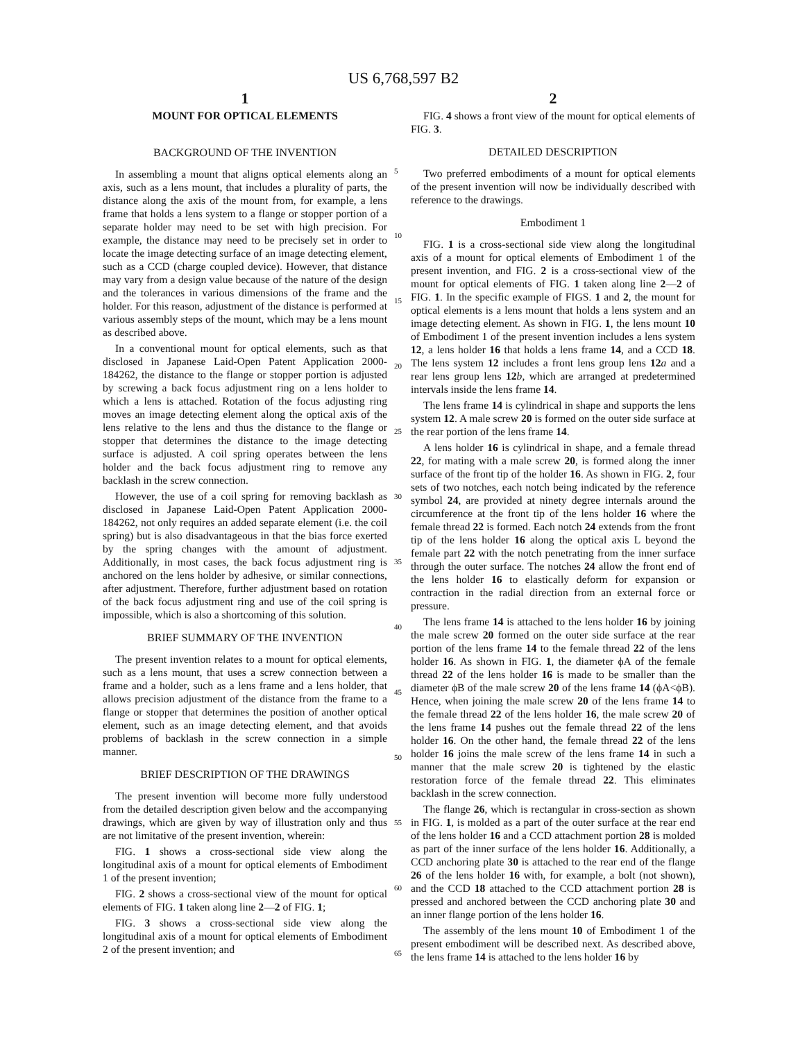US 6,768,597 B2
1
MOUNT FOR OPTICAL ELEMENTS
BACKGROUND OF THE INVENTION
In assembling a mount that aligns optical elements along an axis, such as a lens mount, that includes a plurality of parts, the distance along the axis of the mount from, for example, a lens frame that holds a lens system to a flange or stopper portion of a separate holder may need to be set with high precision. For example, the distance may need to be precisely set in order to locate the image detecting surface of an image detecting element, such as a CCD (charge coupled device). However, that distance may vary from a design value because of the nature of the design and the tolerances in various dimensions of the frame and the holder. For this reason, adjustment of the distance is performed at various assembly steps of the mount, which may be a lens mount as described above.
In a conventional mount for optical elements, such as that disclosed in Japanese Laid-Open Patent Application 2000-184262, the distance to the flange or stopper portion is adjusted by screwing a back focus adjustment ring on a lens holder to which a lens is attached. Rotation of the focus adjusting ring moves an image detecting element along the optical axis of the lens relative to the lens and thus the distance to the flange or stopper that determines the distance to the image detecting surface is adjusted. A coil spring operates between the lens holder and the back focus adjustment ring to remove any backlash in the screw connection.
However, the use of a coil spring for removing backlash as disclosed in Japanese Laid-Open Patent Application 2000-184262, not only requires an added separate element (i.e. the coil spring) but is also disadvantageous in that the bias force exerted by the spring changes with the amount of adjustment. Additionally, in most cases, the back focus adjustment ring is anchored on the lens holder by adhesive, or similar connections, after adjustment. Therefore, further adjustment based on rotation of the back focus adjustment ring and use of the coil spring is impossible, which is also a shortcoming of this solution.
BRIEF SUMMARY OF THE INVENTION
The present invention relates to a mount for optical elements, such as a lens mount, that uses a screw connection between a frame and a holder, such as a lens frame and a lens holder, that allows precision adjustment of the distance from the frame to a flange or stopper that determines the position of another optical element, such as an image detecting element, and that avoids problems of backlash in the screw connection in a simple manner.
BRIEF DESCRIPTION OF THE DRAWINGS
The present invention will become more fully understood from the detailed description given below and the accompanying drawings, which are given by way of illustration only and thus are not limitative of the present invention, wherein:
FIG. 1 shows a cross-sectional side view along the longitudinal axis of a mount for optical elements of Embodiment 1 of the present invention;
FIG. 2 shows a cross-sectional view of the mount for optical elements of FIG. 1 taken along line 2—2 of FIG. 1;
FIG. 3 shows a cross-sectional side view along the longitudinal axis of a mount for optical elements of Embodiment 2 of the present invention; and
2
FIG. 4 shows a front view of the mount for optical elements of FIG. 3.
DETAILED DESCRIPTION
Two preferred embodiments of a mount for optical elements of the present invention will now be individually described with reference to the drawings.
Embodiment 1
FIG. 1 is a cross-sectional side view along the longitudinal axis of a mount for optical elements of Embodiment 1 of the present invention, and FIG. 2 is a cross-sectional view of the mount for optical elements of FIG. 1 taken along line 2—2 of FIG. 1. In the specific example of FIGS. 1 and 2, the mount for optical elements is a lens mount that holds a lens system and an image detecting element. As shown in FIG. 1, the lens mount 10 of Embodiment 1 of the present invention includes a lens system 12, a lens holder 16 that holds a lens frame 14, and a CCD 18. The lens system 12 includes a front lens group lens 12 a and a rear lens group lens 12 b, which are arranged at predetermined intervals inside the lens frame 14.
The lens frame 14 is cylindrical in shape and supports the lens system 12. A male screw 20 is formed on the outer side surface at the rear portion of the lens frame 14.
A lens holder 16 is cylindrical in shape, and a female thread 22, for mating with a male screw 20, is formed along the inner surface of the front tip of the holder 16. As shown in FIG. 2, four sets of two notches, each notch being indicated by the reference symbol 24, are provided at ninety degree internals around the circumference at the front tip of the lens holder 16 where the female thread 22 is formed. Each notch 24 extends from the front tip of the lens holder 16 along the optical axis L beyond the female part 22 with the notch penetrating from the inner surface through the outer surface. The notches 24 allow the front end of the lens holder 16 to elastically deform for expansion or contraction in the radial direction from an external force or pressure.
The lens frame 14 is attached to the lens holder 16 by joining the male screw 20 formed on the outer side surface at the rear portion of the lens frame 14 to the female thread 22 of the lens holder 16. As shown in FIG. 1, the diameter ϕA of the female thread 22 of the lens holder 16 is made to be smaller than the diameter ϕB of the male screw 20 of the lens frame 14 (ϕA<ϕB). Hence, when joining the male screw 20 of the lens frame 14 to the female thread 22 of the lens holder 16, the male screw 20 of the lens frame 14 pushes out the female thread 22 of the lens holder 16. On the other hand, the female thread 22 of the lens holder 16 joins the male screw of the lens frame 14 in such a manner that the male screw 20 is tightened by the elastic restoration force of the female thread 22. This eliminates backlash in the screw connection.
The flange 26, which is rectangular in cross-section as shown in FIG. 1, is molded as a part of the outer surface at the rear end of the lens holder 16 and a CCD attachment portion 28 is molded as part of the inner surface of the lens holder 16. Additionally, a CCD anchoring plate 30 is attached to the rear end of the flange 26 of the lens holder 16 with, for example, a bolt (not shown), and the CCD 18 attached to the CCD attachment portion 28 is pressed and anchored between the CCD anchoring plate 30 and an inner flange portion of the lens holder 16.
The assembly of the lens mount 10 of Embodiment 1 of the present embodiment will be described next. As described above, the lens frame 14 is attached to the lens holder 16 by
5
10
15
20
25
30
35
40
45
50
55
60
65